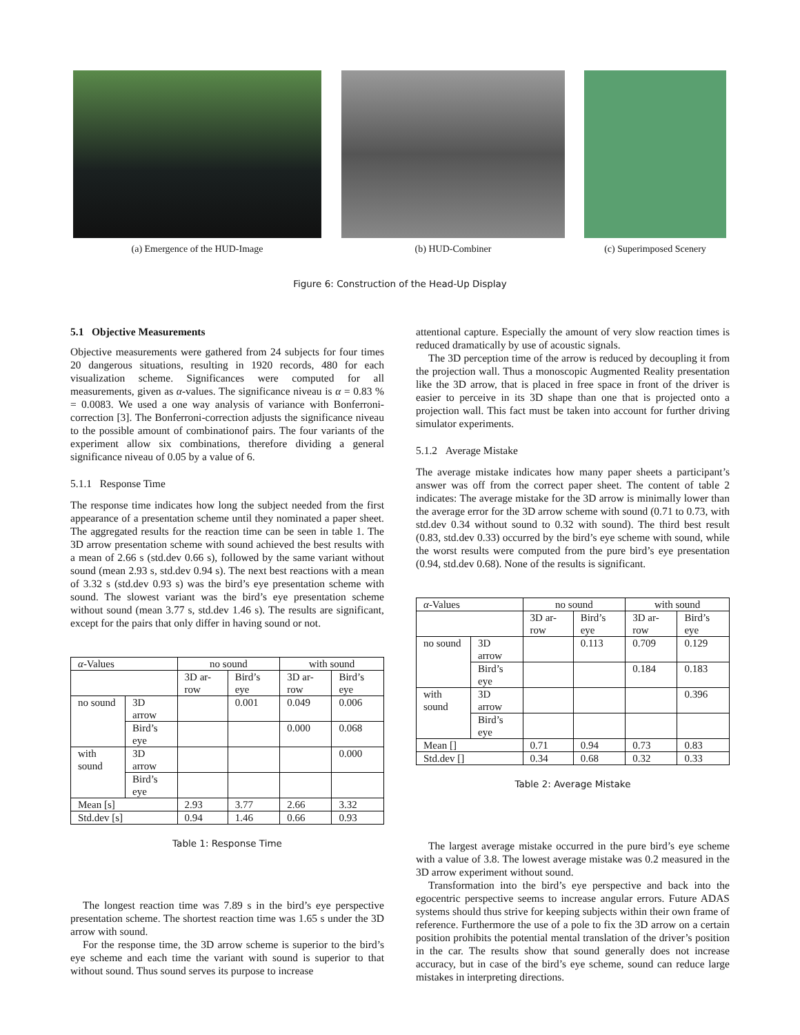(a) Emergence of the HUD-Image (b) HUD-Combiner (c) Superimposed Scenery
Figure 6: Construction of the Head-Up Display
5.1 Objective Measurements
Objective measurements were gathered from 24 subjects for four times 20 dangerous situations, resulting in 1920 records, 480 for each visualization scheme. Significances were computed for all measurements, given as α-values. The significance niveau is α = 0.83 % = 0.0083. We used a one way analysis of variance with Bonferroni-correction [3]. The Bonferroni-correction adjusts the significance niveau to the possible amount of combinationof pairs. The four variants of the experiment allow six combinations, therefore dividing a general significance niveau of 0.05 by a value of 6.
5.1.1 Response Time
The response time indicates how long the subject needed from the first appearance of a presentation scheme until they nominated a paper sheet. The aggregated results for the reaction time can be seen in table 1. The 3D arrow presentation scheme with sound achieved the best results with a mean of 2.66 s (std.dev 0.66 s), followed by the same variant without sound (mean 2.93 s, std.dev 0.94 s). The next best reactions with a mean of 3.32 s (std.dev 0.93 s) was the bird’s eye presentation scheme with sound. The slowest variant was the bird’s eye presentation scheme without sound (mean 3.77 s, std.dev 1.46 s). The results are significant, except for the pairs that only differ in having sound or not.
| α -Values | | no sound | | with sound | |
| --- | --- | --- | --- | --- | --- |
| | | 3D ar-row | Bird’s eye | 3D ar-row | Bird’s eye |
| no sound | 3D arrow | | 0.001 | 0.049 | 0.006 |
| | Bird’s eye | | | 0.000 | 0.068 |
| with sound | 3D arrow | | | | 0.000 |
| | Bird’s eye | | | | |
| Mean [s] | | 2.93 | 3.77 | 2.66 | 3.32 |
| Std.dev [s] | | 0.94 | 1.46 | 0.66 | 0.93 |
Table 1: Response Time
The longest reaction time was 7.89 s in the bird’s eye perspective presentation scheme. The shortest reaction time was 1.65 s under the 3D arrow with sound.
For the response time, the 3D arrow scheme is superior to the bird’s eye scheme and each time the variant with sound is superior to that without sound. Thus sound serves its purpose to increase
attentional capture. Especially the amount of very slow reaction times is reduced dramatically by use of acoustic signals.
The 3D perception time of the arrow is reduced by decoupling it from the projection wall. Thus a monoscopic Augmented Reality presentation like the 3D arrow, that is placed in free space in front of the driver is easier to perceive in its 3D shape than one that is projected onto a projection wall. This fact must be taken into account for further driving simulator experiments.
5.1.2 Average Mistake
The average mistake indicates how many paper sheets a participant’s answer was off from the correct paper sheet. The content of table 2 indicates: The average mistake for the 3D arrow is minimally lower than the average error for the 3D arrow scheme with sound (0.71 to 0.73, with std.dev 0.34 without sound to 0.32 with sound). The third best result (0.83, std.dev 0.33) occurred by the bird’s eye scheme with sound, while the worst results were computed from the pure bird’s eye presentation (0.94, std.dev 0.68). None of the results is significant.
| α -Values | | no sound | | with sound | |
| --- | --- | --- | --- | --- | --- |
| | | 3D ar-row | Bird’s eye | 3D ar-row | Bird’s eye |
| no sound | 3D arrow | | 0.113 | 0.709 | 0.129 |
| | Bird’s eye | | | 0.184 | 0.183 |
| with sound | 3D arrow | | | | 0.396 |
| | Bird’s eye | | | | |
| Mean [] | | 0.71 | 0.94 | 0.73 | 0.83 |
| Std.dev [] | | 0.34 | 0.68 | 0.32 | 0.33 |
Table 2: Average Mistake
The largest average mistake occurred in the pure bird’s eye scheme with a value of 3.8. The lowest average mistake was 0.2 measured in the 3D arrow experiment without sound.
Transformation into the bird’s eye perspective and back into the egocentric perspective seems to increase angular errors. Future ADAS systems should thus strive for keeping subjects within their own frame of reference. Furthermore the use of a pole to fix the 3D arrow on a certain position prohibits the potential mental translation of the driver’s position in the car. The results show that sound generally does not increase accuracy, but in case of the bird’s eye scheme, sound can reduce large mistakes in interpreting directions.